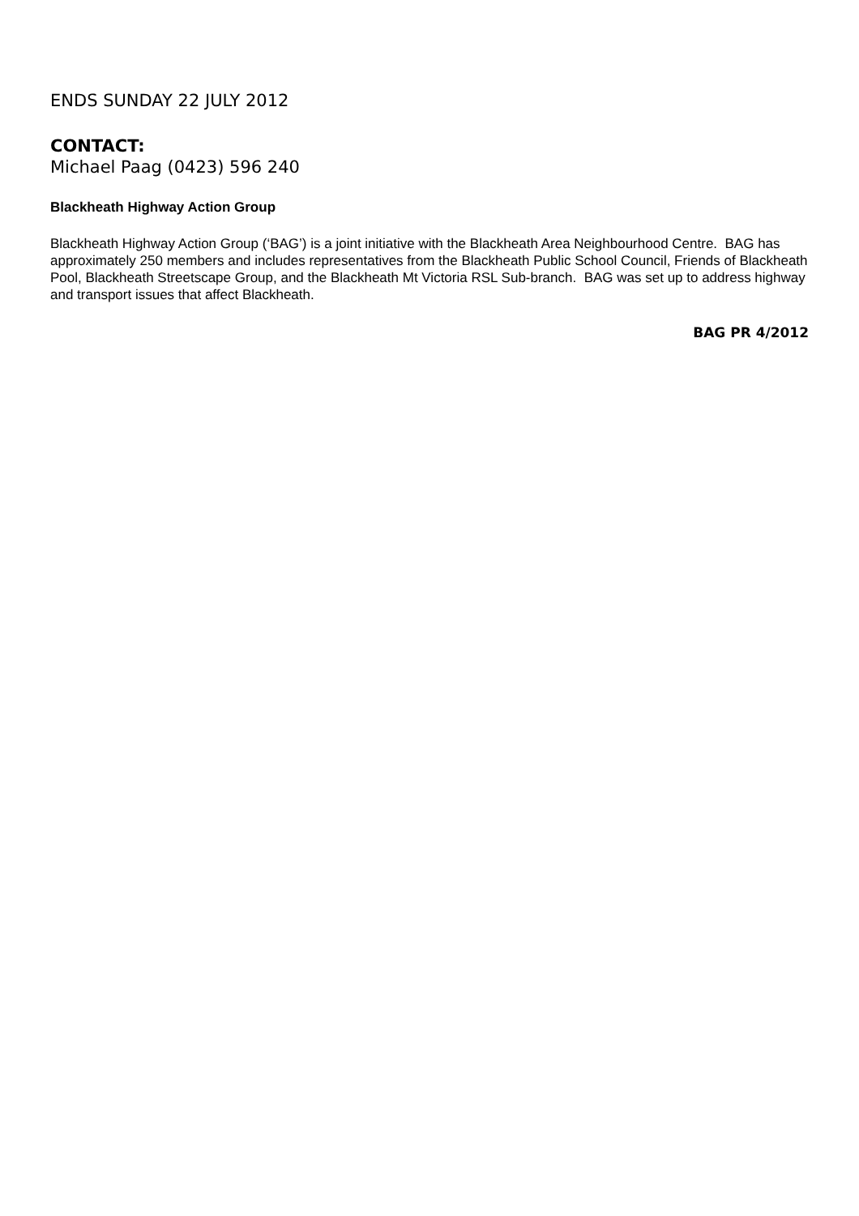ENDS SUNDAY 22 JULY 2012
CONTACT:
Michael Paag (0423) 596 240
Blackheath Highway Action Group
Blackheath Highway Action Group (‘BAG’) is a joint initiative with the Blackheath Area Neighbourhood Centre. BAG has approximately 250 members and includes representatives from the Blackheath Public School Council, Friends of Blackheath Pool, Blackheath Streetscape Group, and the Blackheath Mt Victoria RSL Sub-branch. BAG was set up to address highway and transport issues that affect Blackheath.
BAG PR 4/2012